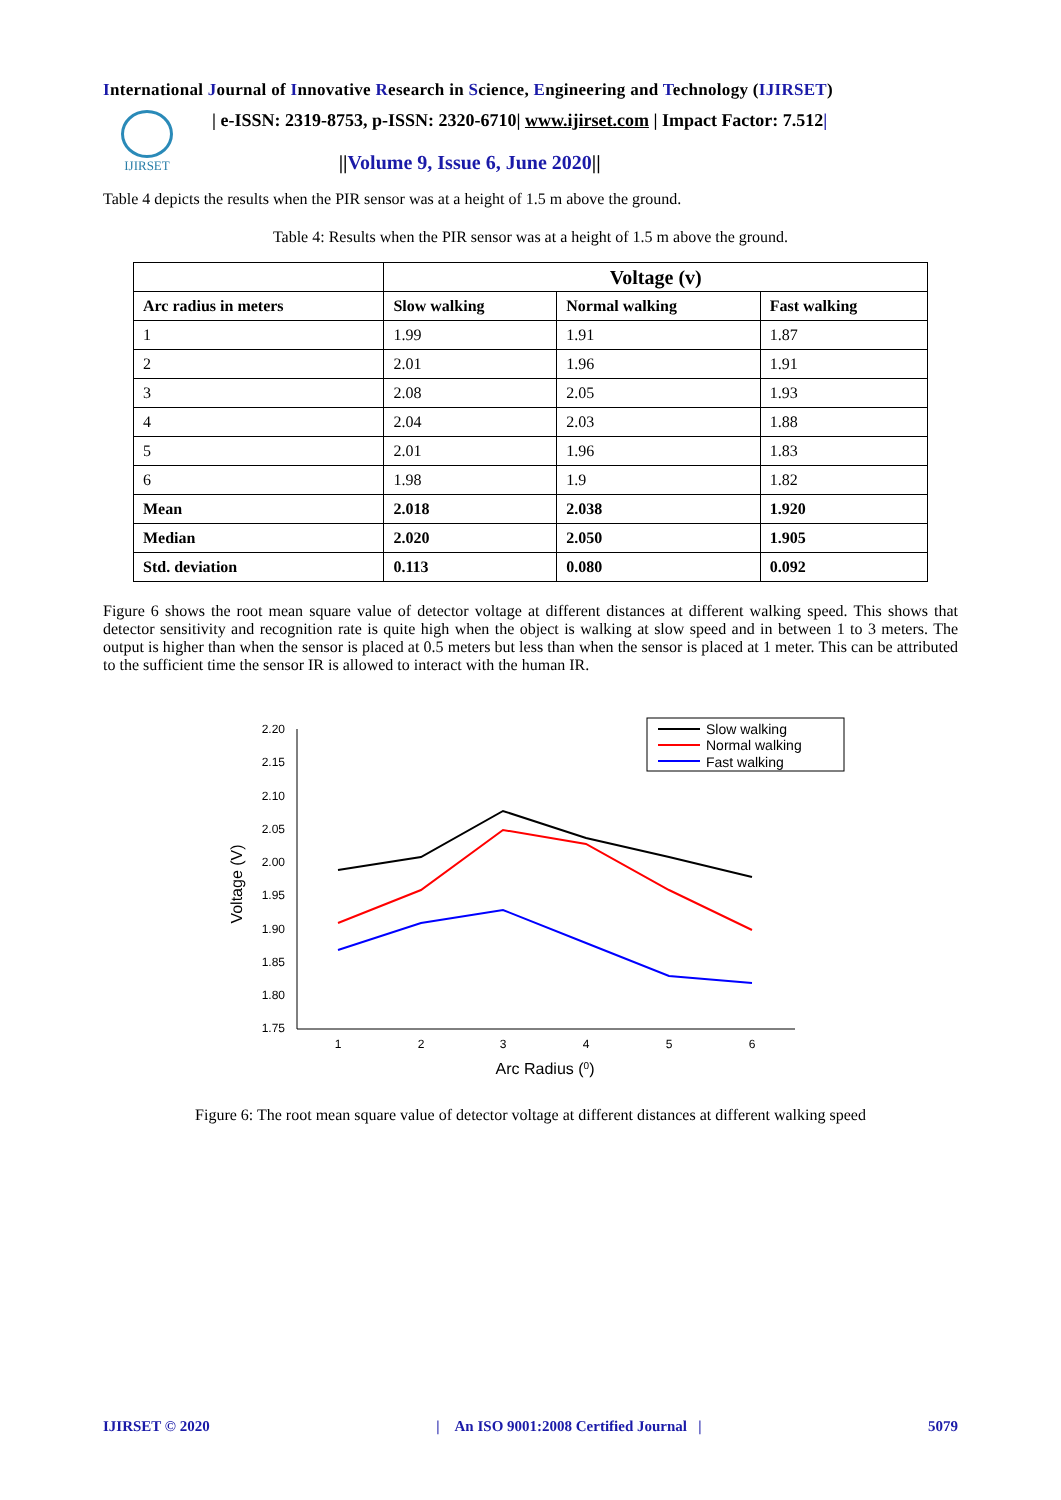International Journal of Innovative Research in Science, Engineering and Technology (IJIRSET)
IJIRSET
| e-ISSN: 2319-8753, p-ISSN: 2320-6710| www.ijirset.com | Impact Factor: 7.512|
||Volume 9, Issue 6, June 2020||
Table 4 depicts the results when the PIR sensor was at a height of 1.5 m above the ground.
Table 4: Results when the PIR sensor was at a height of 1.5 m above the ground.
| | Voltage (v) | | |
| --- | --- | --- | --- |
| Arc radius in meters | Slow walking | Normal walking | Fast walking |
| 1 | 1.99 | 1.91 | 1.87 |
| 2 | 2.01 | 1.96 | 1.91 |
| 3 | 2.08 | 2.05 | 1.93 |
| 4 | 2.04 | 2.03 | 1.88 |
| 5 | 2.01 | 1.96 | 1.83 |
| 6 | 1.98 | 1.9 | 1.82 |
| Mean | 2.018 | 2.038 | 1.920 |
| Median | 2.020 | 2.050 | 1.905 |
| Std. deviation | 0.113 | 0.080 | 0.092 |
Figure 6 shows the root mean square value of detector voltage at different distances at different walking speed. This shows that detector sensitivity and recognition rate is quite high when the object is walking at slow speed and in between 1 to 3 meters. The output is higher than when the sensor is placed at 0.5 meters but less than when the sensor is placed at 1 meter. This can be attributed to the sufficient time the sensor IR is allowed to interact with the human IR.
2.20
2.15
2.10
2.05
2.00
1.95
1.90
1.85
1.80
1.75
1
2
3
4
5
6
Arc Radius (0)
Voltage (V)
Slow walking
Normal walking
Fast walking
Figure 6: The root mean square value of detector voltage at different distances at different walking speed
IJIRSET © 2020 | An ISO 9001:2008 Certified Journal | 5079